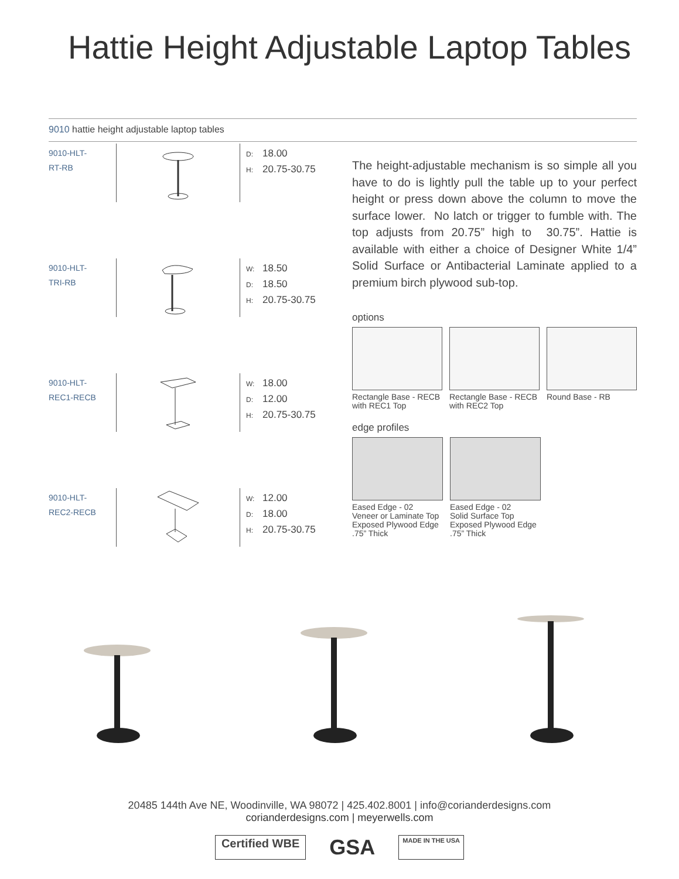Hattie Height Adjustable Laptop Tables
9010 hattie height adjustable laptop tables
9010-HLT-
RT-RB
D: 18.00
H: 20.75-30.75
9010-HLT-
TRI-RB
W: 18.50
D: 18.50
H: 20.75-30.75
9010-HLT-
REC1-RECB
W: 18.00
D: 12.00
H: 20.75-30.75
9010-HLT-
REC2-RECB
W: 12.00
D: 18.00
H: 20.75-30.75
The height-adjustable mechanism is so simple all you have to do is lightly pull the table up to your perfect height or press down above the column to move the surface lower. No latch or trigger to fumble with. The top adjusts from 20.75” high to 30.75”. Hattie is available with either a choice of Designer White 1/4” Solid Surface or Antibacterial Laminate applied to a premium birch plywood sub-top.
options
Rectangle Base - RECB with REC1 Top
Rectangle Base - RECB with REC2 Top
Round Base - RB
edge profiles
Eased Edge - 02
Veneer or Laminate Top
Exposed Plywood Edge
.75” Thick
Eased Edge - 02
Solid Surface Top
Exposed Plywood Edge
.75” Thick
20485 144th Ave NE, Woodinville, WA 98072 | 425.402.8001 | info@corianderdesigns.com
corianderdesigns.com | meyerwells.com
Certified WBE
GSA
MADE IN THE USA